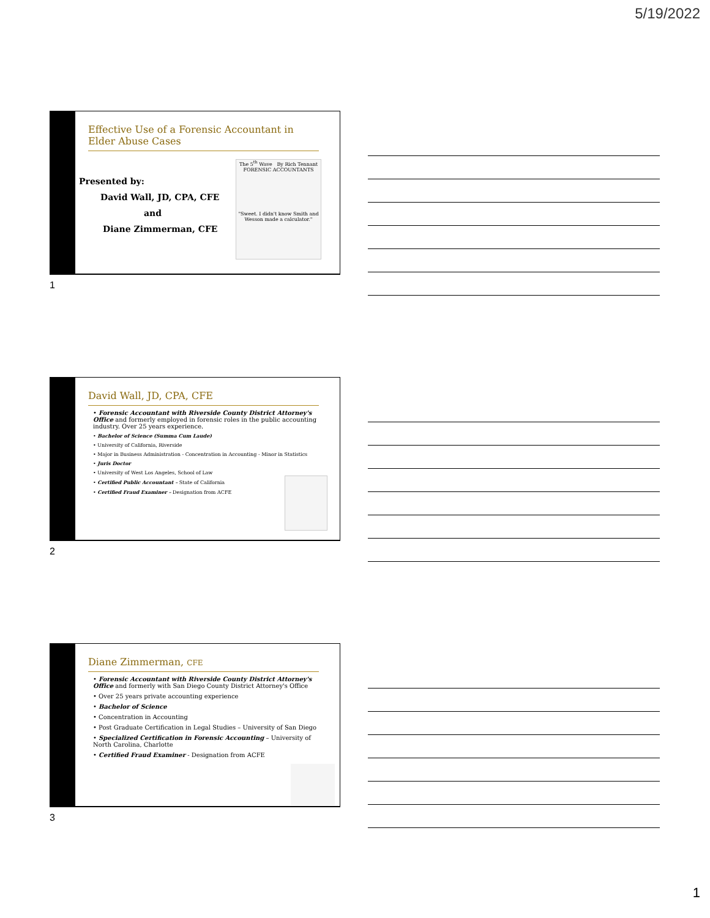5/19/2022
Effective Use of a Forensic Accountant in Elder Abuse Cases
Presented by:
David Wall, JD, CPA, CFE
and
Diane Zimmerman, CFE
The 5<sup>th</sup> Wave By Rich Tennant
FORENSIC ACCOUNTANTS
"Sweet. I didn't know Smith and Wesson made a calculator."
1
David Wall, JD, CPA, CFE
• Forensic Accountant with Riverside County District Attorney's Office and formerly employed in forensic roles in the public accounting industry. Over 25 years experience.
• Bachelor of Science (Summa Cum Laude)
• University of California, Riverside
• Major in Business Administration - Concentration in Accounting - Minor in Statistics
• Juris Doctor
• University of West Los Angeles, School of Law
• Certified Public Accountant – State of California
• Certified Fraud Examiner – Designation from ACFE
2
Diane Zimmerman, CFE
• Forensic Accountant with Riverside County District Attorney's Office and formerly with San Diego County District Attorney's Office
• Over 25 years private accounting experience
• Bachelor of Science
• Concentration in Accounting
• Post Graduate Certification in Legal Studies – University of San Diego
• Specialized Certification in Forensic Accounting – University of North Carolina, Charlotte
• Certified Fraud Examiner - Designation from ACFE
3
1